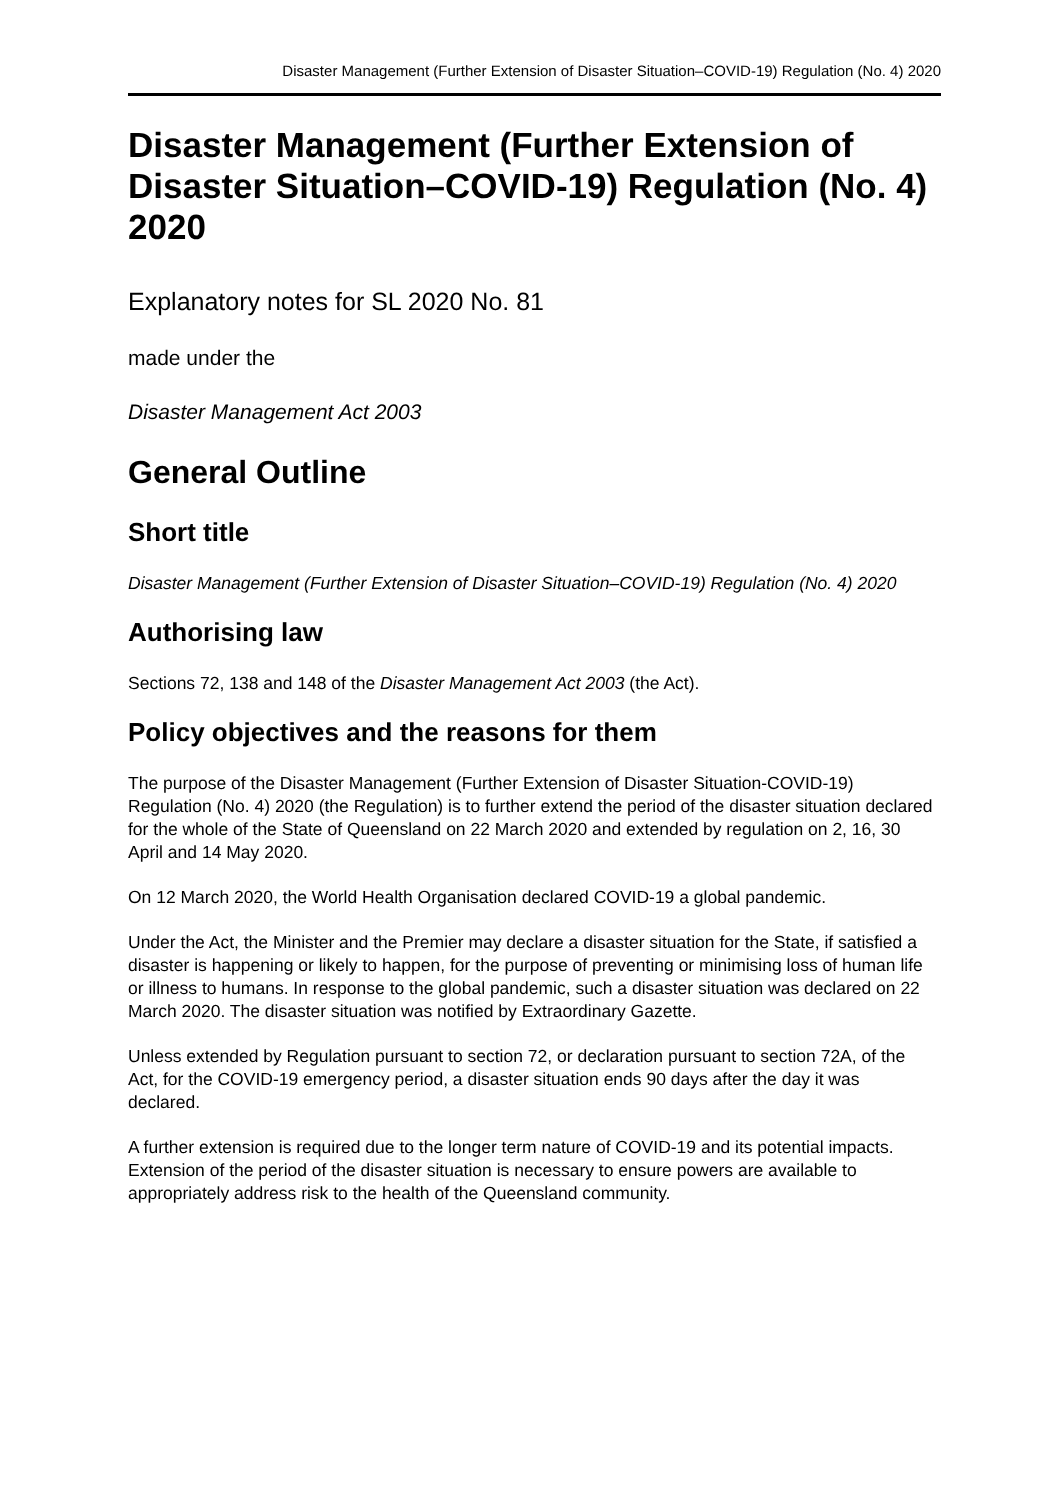Disaster Management (Further Extension of Disaster Situation–COVID-19) Regulation (No. 4) 2020
Disaster Management (Further Extension of Disaster Situation–COVID-19) Regulation (No. 4) 2020
Explanatory notes for SL 2020 No. 81
made under the
Disaster Management Act 2003
General Outline
Short title
Disaster Management (Further Extension of Disaster Situation–COVID-19) Regulation (No. 4) 2020
Authorising law
Sections 72, 138 and 148 of the Disaster Management Act 2003 (the Act).
Policy objectives and the reasons for them
The purpose of the Disaster Management (Further Extension of Disaster Situation-COVID-19) Regulation (No. 4) 2020 (the Regulation) is to further extend the period of the disaster situation declared for the whole of the State of Queensland on 22 March 2020 and extended by regulation on 2, 16, 30 April and 14 May 2020.
On 12 March 2020, the World Health Organisation declared COVID-19 a global pandemic.
Under the Act, the Minister and the Premier may declare a disaster situation for the State, if satisfied a disaster is happening or likely to happen, for the purpose of preventing or minimising loss of human life or illness to humans. In response to the global pandemic, such a disaster situation was declared on 22 March 2020. The disaster situation was notified by Extraordinary Gazette.
Unless extended by Regulation pursuant to section 72, or declaration pursuant to section 72A, of the Act, for the COVID-19 emergency period, a disaster situation ends 90 days after the day it was declared.
A further extension is required due to the longer term nature of COVID-19 and its potential impacts. Extension of the period of the disaster situation is necessary to ensure powers are available to appropriately address risk to the health of the Queensland community.